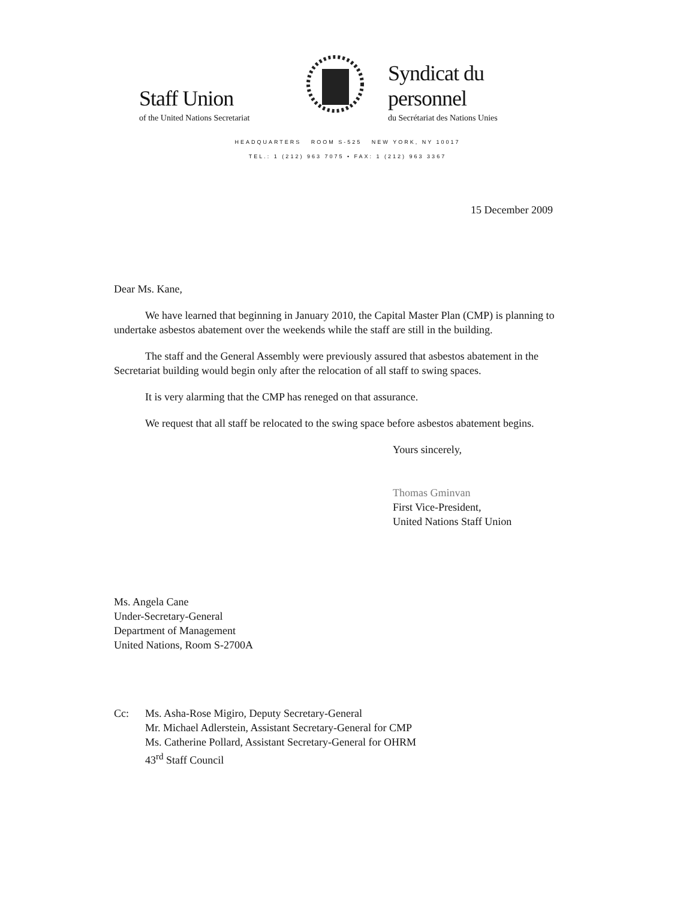Staff Union
of the United Nations Secretariat
Syndicat du personnel
du Secrétariat des Nations Unies
HEADQUARTERS ROOM S-525 NEW YORK, NY 10017
TEL.: 1 (212) 963 7075 • FAX: 1 (212) 963 3367
15 December 2009
Dear Ms. Kane,
We have learned that beginning in January 2010, the Capital Master Plan (CMP) is planning to undertake asbestos abatement over the weekends while the staff are still in the building.
The staff and the General Assembly were previously assured that asbestos abatement in the Secretariat building would begin only after the relocation of all staff to swing spaces.
It is very alarming that the CMP has reneged on that assurance.
We request that all staff be relocated to the swing space before asbestos abatement begins.
Yours sincerely,
Thomas Gminvan
First Vice-President,
United Nations Staff Union
Ms. Angela Cane
Under-Secretary-General
Department of Management
United Nations, Room S-2700A
Cc: Ms. Asha-Rose Migiro, Deputy Secretary-General
Mr. Michael Adlerstein, Assistant Secretary-General for CMP
Ms. Catherine Pollard, Assistant Secretary-General for OHRM
43<sup>rd</sup> Staff Council